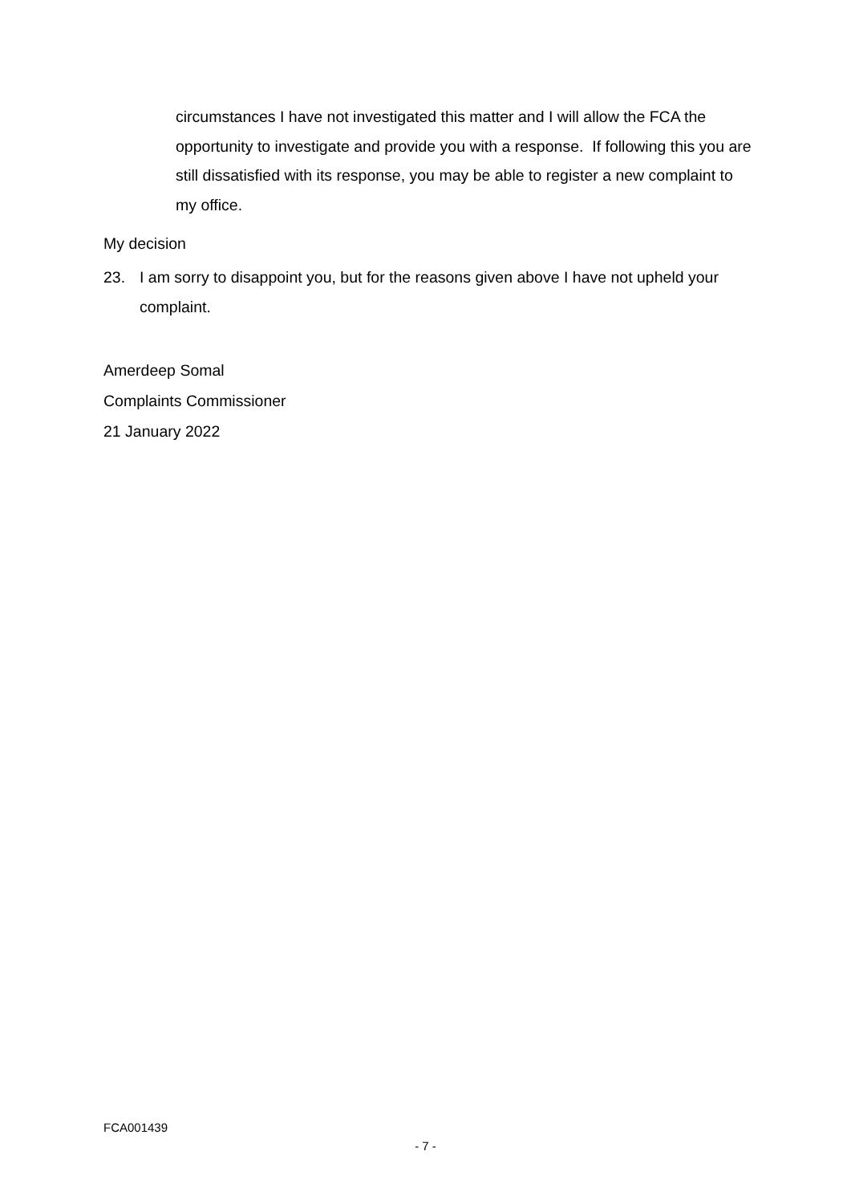circumstances I have not investigated this matter and I will allow the FCA the opportunity to investigate and provide you with a response. If following this you are still dissatisfied with its response, you may be able to register a new complaint to my office.
My decision
23. I am sorry to disappoint you, but for the reasons given above I have not upheld your complaint.
Amerdeep Somal
Complaints Commissioner
21 January 2022
FCA001439
- 7 -